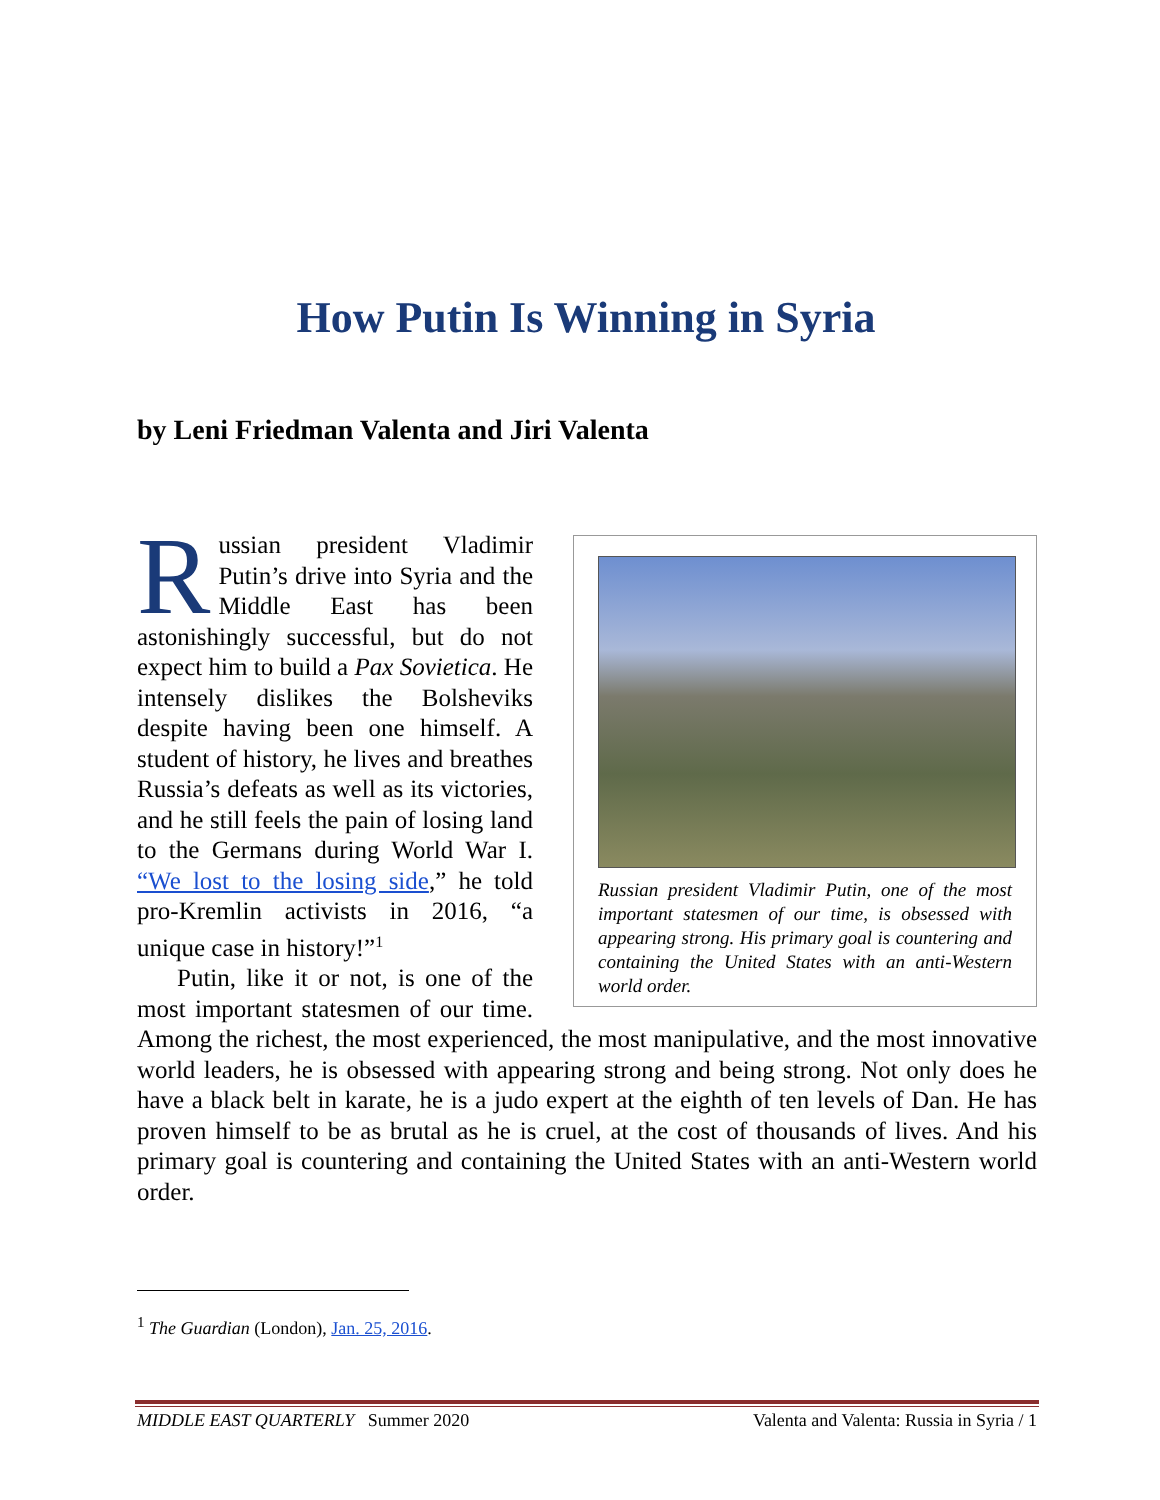How Putin Is Winning in Syria
by Leni Friedman Valenta and Jiri Valenta
Russian president Vladimir Putin, one of the most important statesmen of our time, is obsessed with appearing strong. His primary goal is countering and containing the United States with an anti-Western world order.
Russian president Vladimir Putin’s drive into Syria and the Middle East has been astonishingly successful, but do not expect him to build a Pax Sovietica. He intensely dislikes the Bolsheviks despite having been one himself. A student of history, he lives and breathes Russia’s defeats as well as its victories, and he still feels the pain of losing land to the Germans during World War I. “We lost to the losing side,” he told pro-Kremlin activists in 2016, “a unique case in history!”<sup>1</sup>
Putin, like it or not, is one of the most important statesmen of our time. Among the richest, the most experienced, the most manipulative, and the most innovative world leaders, he is obsessed with appearing strong and being strong. Not only does he have a black belt in karate, he is a judo expert at the eighth of ten levels of Dan. He has proven himself to be as brutal as he is cruel, at the cost of thousands of lives. And his primary goal is countering and containing the United States with an anti-Western world order.
<sup>1</sup> The Guardian (London), Jan. 25, 2016.
MIDDLE EAST QUARTERLY Summer 2020 Valenta and Valenta: Russia in Syria / 1